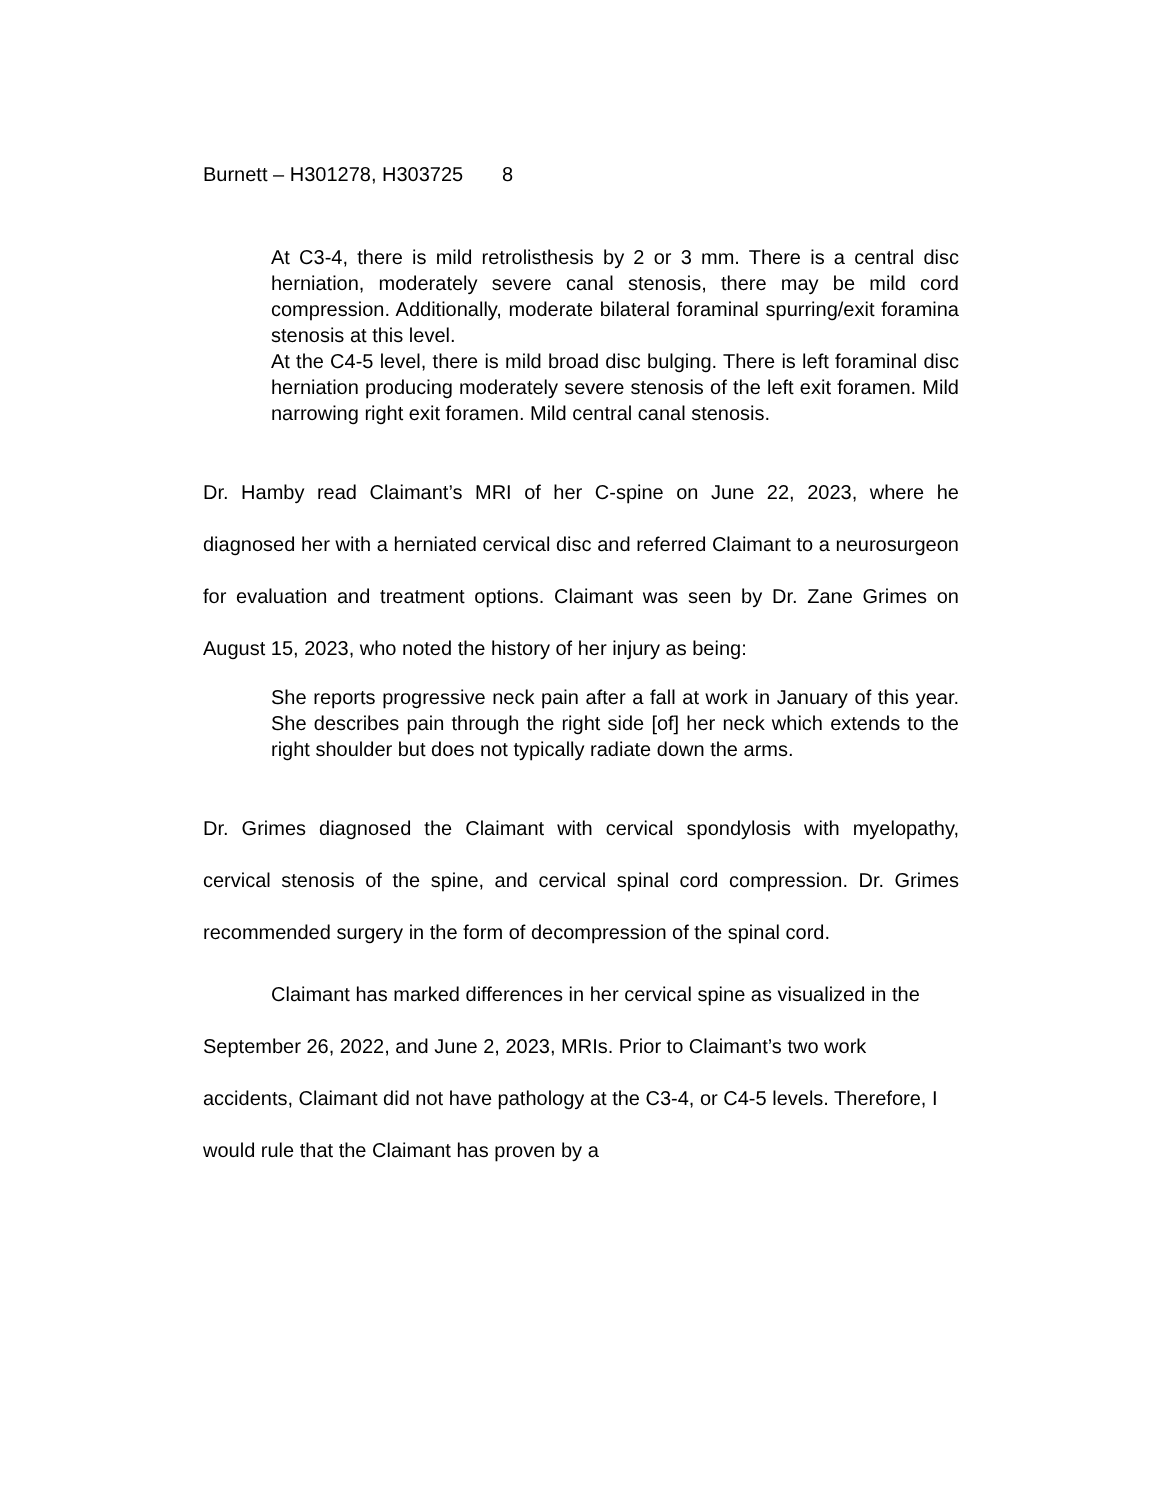Burnett – H301278, H303725 8
At C3-4, there is mild retrolisthesis by 2 or 3 mm. There is a central disc herniation, moderately severe canal stenosis, there may be mild cord compression. Additionally, moderate bilateral foraminal spurring/exit foramina stenosis at this level.
At the C4-5 level, there is mild broad disc bulging. There is left foraminal disc herniation producing moderately severe stenosis of the left exit foramen. Mild narrowing right exit foramen. Mild central canal stenosis.
Dr. Hamby read Claimant’s MRI of her C-spine on June 22, 2023, where he diagnosed her with a herniated cervical disc and referred Claimant to a neurosurgeon for evaluation and treatment options. Claimant was seen by Dr. Zane Grimes on August 15, 2023, who noted the history of her injury as being:
She reports progressive neck pain after a fall at work in January of this year. She describes pain through the right side [of] her neck which extends to the right shoulder but does not typically radiate down the arms.
Dr. Grimes diagnosed the Claimant with cervical spondylosis with myelopathy, cervical stenosis of the spine, and cervical spinal cord compression. Dr. Grimes recommended surgery in the form of decompression of the spinal cord.
Claimant has marked differences in her cervical spine as visualized in the September 26, 2022, and June 2, 2023, MRIs. Prior to Claimant’s two work accidents, Claimant did not have pathology at the C3-4, or C4-5 levels. Therefore, I would rule that the Claimant has proven by a